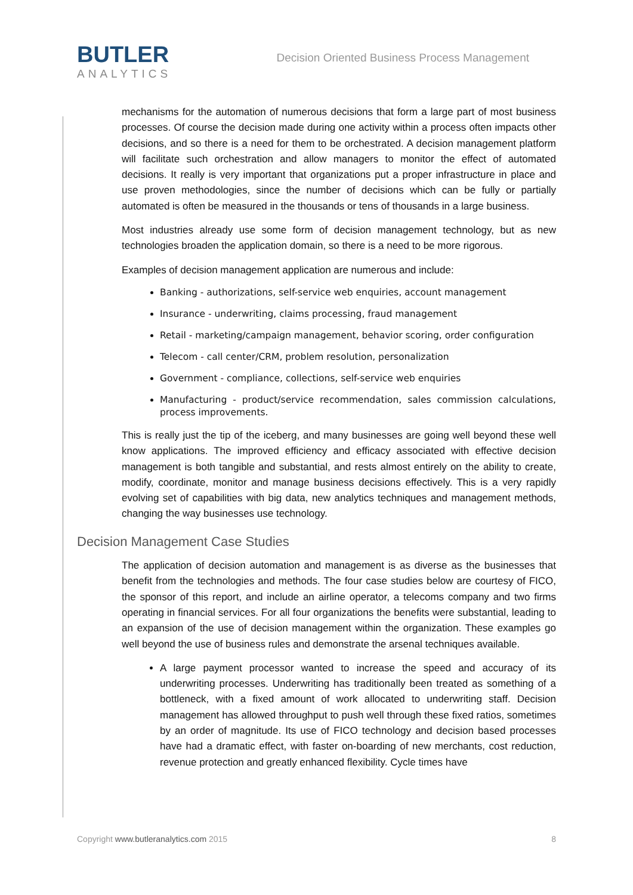BUTLER
ANALYTICS
Decision Oriented Business Process Management
mechanisms for the automation of numerous decisions that form a large part of most business processes. Of course the decision made during one activity within a process often impacts other decisions, and so there is a need for them to be orchestrated. A decision management platform will facilitate such orchestration and allow managers to monitor the effect of automated decisions. It really is very important that organizations put a proper infrastructure in place and use proven methodologies, since the number of decisions which can be fully or partially automated is often be measured in the thousands or tens of thousands in a large business.
Most industries already use some form of decision management technology, but as new technologies broaden the application domain, so there is a need to be more rigorous.
Examples of decision management application are numerous and include:
Banking - authorizations, self-service web enquiries, account management
Insurance - underwriting, claims processing, fraud management
Retail - marketing/campaign management, behavior scoring, order configuration
Telecom - call center/CRM, problem resolution, personalization
Government - compliance, collections, self-service web enquiries
Manufacturing - product/service recommendation, sales commission calculations, process improvements.
This is really just the tip of the iceberg, and many businesses are going well beyond these well know applications. The improved efficiency and efficacy associated with effective decision management is both tangible and substantial, and rests almost entirely on the ability to create, modify, coordinate, monitor and manage business decisions effectively. This is a very rapidly evolving set of capabilities with big data, new analytics techniques and management methods, changing the way businesses use technology.
Decision Management Case Studies
The application of decision automation and management is as diverse as the businesses that benefit from the technologies and methods. The four case studies below are courtesy of FICO, the sponsor of this report, and include an airline operator, a telecoms company and two firms operating in financial services. For all four organizations the benefits were substantial, leading to an expansion of the use of decision management within the organization. These examples go well beyond the use of business rules and demonstrate the arsenal techniques available.
A large payment processor wanted to increase the speed and accuracy of its underwriting processes. Underwriting has traditionally been treated as something of a bottleneck, with a fixed amount of work allocated to underwriting staff. Decision management has allowed throughput to push well through these fixed ratios, sometimes by an order of magnitude. Its use of FICO technology and decision based processes have had a dramatic effect, with faster on-boarding of new merchants, cost reduction, revenue protection and greatly enhanced flexibility. Cycle times have
Copyright www.butleranalytics.com 2015 8